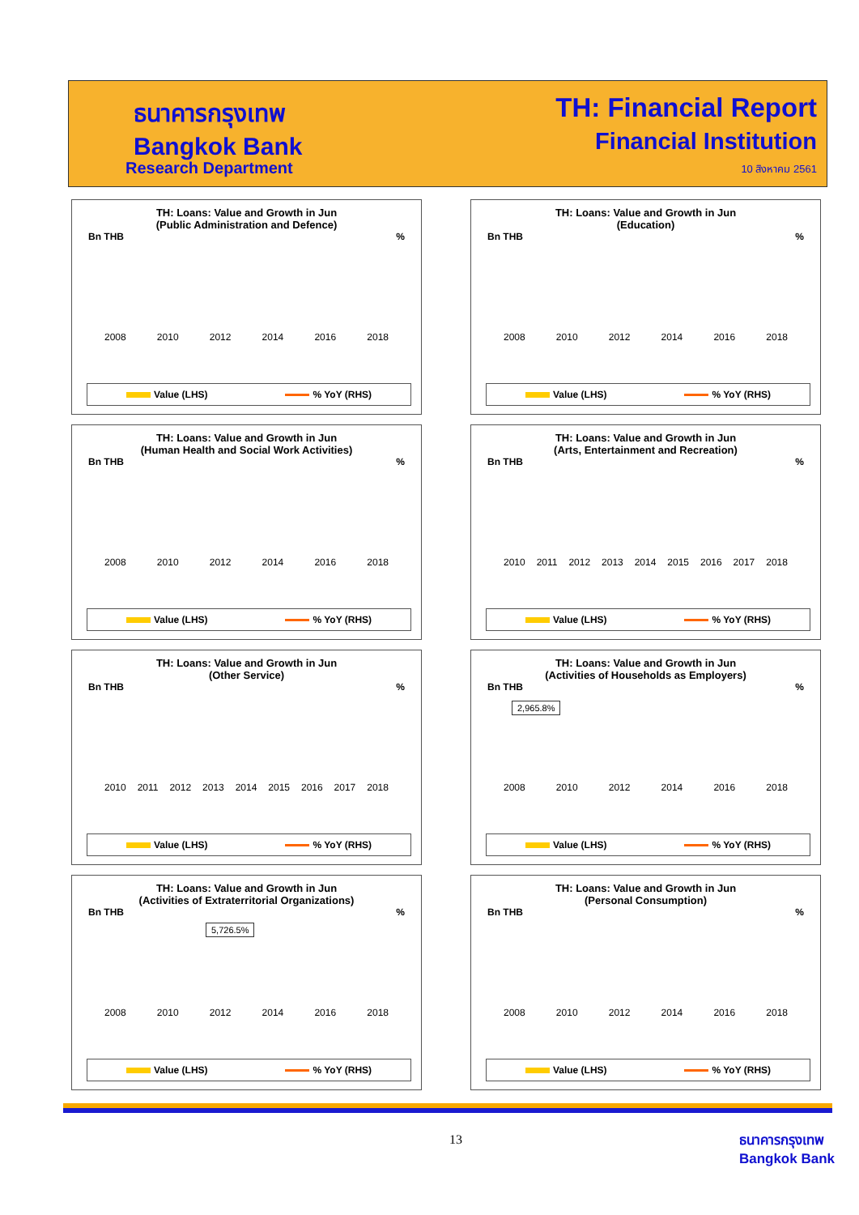ธนาคารกรุงเทพ
Bangkok Bank
Research Department
TH: Financial Report
Financial Institution
10 สิงหาคม 2561
TH: Loans: Value and Growth in Jun
(Public Administration and Defence)
Bn THB%
2008 2010 2012 2014 2016 2018
Value (LHS) % YoY (RHS)
TH: Loans: Value and Growth in Jun
(Education)
Bn THB%
2008 2010 2012 2014 2016 2018
Value (LHS) % YoY (RHS)
TH: Loans: Value and Growth in Jun
(Human Health and Social Work Activities)
Bn THB%
2008 2010 2012 2014 2016 2018
Value (LHS) % YoY (RHS)
TH: Loans: Value and Growth in Jun
(Arts, Entertainment and Recreation)
Bn THB%
2010 2011 2012 2013 2014 2015 2016 2017 2018
Value (LHS) % YoY (RHS)
TH: Loans: Value and Growth in Jun
(Other Service)
Bn THB%
2010 2011 2012 2013 2014 2015 2016 2017 2018
Value (LHS) % YoY (RHS)
TH: Loans: Value and Growth in Jun
(Activities of Households as Employers)
Bn THB%
2,965.8%
2008 2010 2012 2014 2016 2018
Value (LHS) % YoY (RHS)
TH: Loans: Value and Growth in Jun
(Activities of Extraterritorial Organizations)
Bn THB%
5,726.5%
2008 2010 2012 2014 2016 2018
Value (LHS) % YoY (RHS)
TH: Loans: Value and Growth in Jun
(Personal Consumption)
Bn THB%
2008 2010 2012 2014 2016 2018
Value (LHS) % YoY (RHS)
13
ธนาคารกรุงเทพ
Bangkok Bank